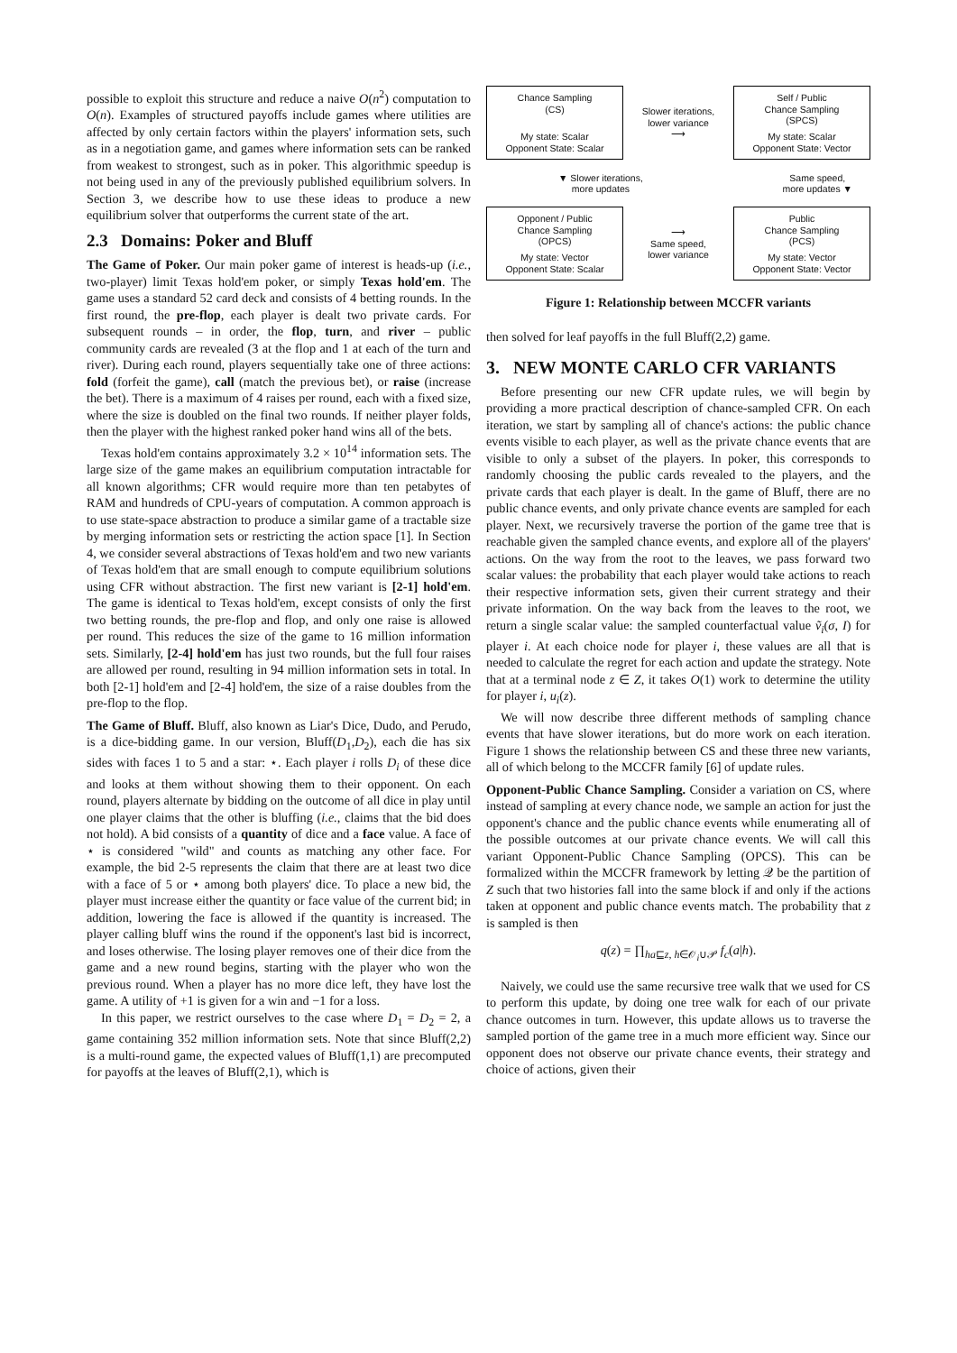possible to exploit this structure and reduce a naive O(n<sup>2</sup>) computation to O(n). Examples of structured payoffs include games where utilities are affected by only certain factors within the players' information sets, such as in a negotiation game, and games where information sets can be ranked from weakest to strongest, such as in poker. This algorithmic speedup is not being used in any of the previously published equilibrium solvers. In Section 3, we describe how to use these ideas to produce a new equilibrium solver that outperforms the current state of the art.
2.3 Domains: Poker and Bluff
The Game of Poker. Our main poker game of interest is heads-up (i.e., two-player) limit Texas hold'em poker, or simply Texas hold'em. The game uses a standard 52 card deck and consists of 4 betting rounds. In the first round, the pre-flop, each player is dealt two private cards. For subsequent rounds – in order, the flop, turn, and river – public community cards are revealed (3 at the flop and 1 at each of the turn and river). During each round, players sequentially take one of three actions: fold (forfeit the game), call (match the previous bet), or raise (increase the bet). There is a maximum of 4 raises per round, each with a fixed size, where the size is doubled on the final two rounds. If neither player folds, then the player with the highest ranked poker hand wins all of the bets.
Texas hold'em contains approximately 3.2 × 10<sup>14</sup> information sets. The large size of the game makes an equilibrium computation intractable for all known algorithms; CFR would require more than ten petabytes of RAM and hundreds of CPU-years of computation. A common approach is to use state-space abstraction to produce a similar game of a tractable size by merging information sets or restricting the action space [1]. In Section 4, we consider several abstractions of Texas hold'em and two new variants of Texas hold'em that are small enough to compute equilibrium solutions using CFR without abstraction. The first new variant is [2-1] hold'em. The game is identical to Texas hold'em, except consists of only the first two betting rounds, the pre-flop and flop, and only one raise is allowed per round. This reduces the size of the game to 16 million information sets. Similarly, [2-4] hold'em has just two rounds, but the full four raises are allowed per round, resulting in 94 million information sets in total. In both [2-1] hold'em and [2-4] hold'em, the size of a raise doubles from the pre-flop to the flop.
The Game of Bluff. Bluff, also known as Liar's Dice, Dudo, and Perudo, is a dice-bidding game. In our version, Bluff(D<sub>1</sub>,D<sub>2</sub>), each die has six sides with faces 1 to 5 and a star: ⋆. Each player i rolls D<sub>i</sub> of these dice and looks at them without showing them to their opponent. On each round, players alternate by bidding on the outcome of all dice in play until one player claims that the other is bluffing (i.e., claims that the bid does not hold). A bid consists of a quantity of dice and a face value. A face of ⋆ is considered "wild" and counts as matching any other face. For example, the bid 2-5 represents the claim that there are at least two dice with a face of 5 or ⋆ among both players' dice. To place a new bid, the player must increase either the quantity or face value of the current bid; in addition, lowering the face is allowed if the quantity is increased. The player calling bluff wins the round if the opponent's last bid is incorrect, and loses otherwise. The losing player removes one of their dice from the game and a new round begins, starting with the player who won the previous round. When a player has no more dice left, they have lost the game. A utility of +1 is given for a win and −1 for a loss.
In this paper, we restrict ourselves to the case where D<sub>1</sub> = D<sub>2</sub> = 2, a game containing 352 million information sets. Note that since Bluff(2,2) is a multi-round game, the expected values of Bluff(1,1) are precomputed for payoffs at the leaves of Bluff(2,1), which is
Chance Sampling
(CS)
My state: Scalar
Opponent State: Scalar
Slower iterations,
lower variance
⟶
Self / Public
Chance Sampling
(SPCS)
My state: Scalar
Opponent State: Vector
▼ Slower iterations,
more updates
Same speed,
more updates ▼
Opponent / Public
Chance Sampling
(OPCS)
My state: Vector
Opponent State: Scalar
⟶
Same speed,
lower variance
Public
Chance Sampling
(PCS)
My state: Vector
Opponent State: Vector
Figure 1: Relationship between MCCFR variants
then solved for leaf payoffs in the full Bluff(2,2) game.
3. NEW MONTE CARLO CFR VARIANTS
Before presenting our new CFR update rules, we will begin by providing a more practical description of chance-sampled CFR. On each iteration, we start by sampling all of chance's actions: the public chance events visible to each player, as well as the private chance events that are visible to only a subset of the players. In poker, this corresponds to randomly choosing the public cards revealed to the players, and the private cards that each player is dealt. In the game of Bluff, there are no public chance events, and only private chance events are sampled for each player. Next, we recursively traverse the portion of the game tree that is reachable given the sampled chance events, and explore all of the players' actions. On the way from the root to the leaves, we pass forward two scalar values: the probability that each player would take actions to reach their respective information sets, given their current strategy and their private information. On the way back from the leaves to the root, we return a single scalar value: the sampled counterfactual value ṽ<sub>i</sub>(σ, I) for player i. At each choice node for player i, these values are all that is needed to calculate the regret for each action and update the strategy. Note that at a terminal node z ∈ Z, it takes O(1) work to determine the utility for player i, u<sub>i</sub>(z).
We will now describe three different methods of sampling chance events that have slower iterations, but do more work on each iteration. Figure 1 shows the relationship between CS and these three new variants, all of which belong to the MCCFR family [6] of update rules.
Opponent-Public Chance Sampling. Consider a variation on CS, where instead of sampling at every chance node, we sample an action for just the opponent's chance and the public chance events while enumerating all of the possible outcomes at our private chance events. We will call this variant Opponent-Public Chance Sampling (OPCS). This can be formalized within the MCCFR framework by letting 𝒬 be the partition of Z such that two histories fall into the same block if and only if the actions taken at opponent and public chance events match. The probability that z is sampled is then
q(z) = ∏<sub>ha⊑z, h∈𝒪<sub>i</sub>∪𝒫</sub> f<sub>c</sub>(a|h).
Naively, we could use the same recursive tree walk that we used for CS to perform this update, by doing one tree walk for each of our private chance outcomes in turn. However, this update allows us to traverse the sampled portion of the game tree in a much more efficient way. Since our opponent does not observe our private chance events, their strategy and choice of actions, given their